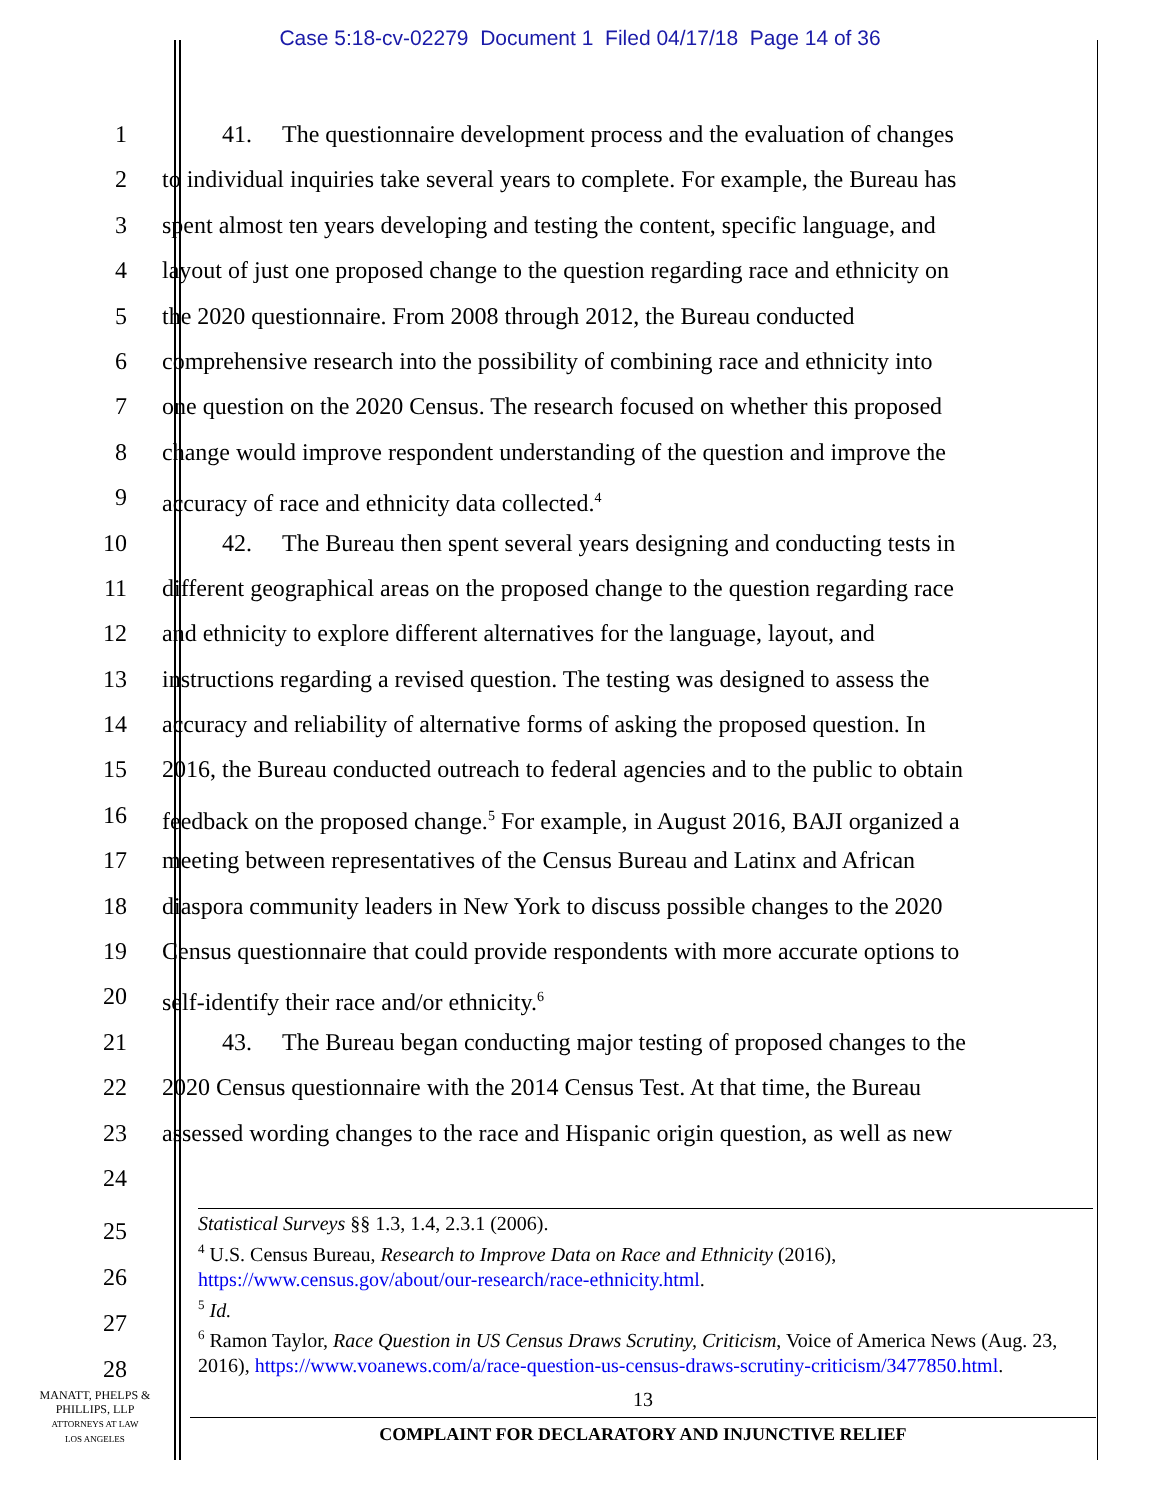Case 5:18-cv-02279 Document 1 Filed 04/17/18 Page 14 of 36
1 41. The questionnaire development process and the evaluation of changes
2 to individual inquiries take several years to complete. For example, the Bureau has
3 spent almost ten years developing and testing the content, specific language, and
4 layout of just one proposed change to the question regarding race and ethnicity on
5 the 2020 questionnaire. From 2008 through 2012, the Bureau conducted
6 comprehensive research into the possibility of combining race and ethnicity into
7 one question on the 2020 Census. The research focused on whether this proposed
8 change would improve respondent understanding of the question and improve the
9 accuracy of race and ethnicity data collected.<sup>4</sup>
10 42. The Bureau then spent several years designing and conducting tests in
11 different geographical areas on the proposed change to the question regarding race
12 and ethnicity to explore different alternatives for the language, layout, and
13 instructions regarding a revised question. The testing was designed to assess the
14 accuracy and reliability of alternative forms of asking the proposed question. In
15 2016, the Bureau conducted outreach to federal agencies and to the public to obtain
16 feedback on the proposed change.<sup>5</sup> For example, in August 2016, BAJI organized a
17 meeting between representatives of the Census Bureau and Latinx and African
18 diaspora community leaders in New York to discuss possible changes to the 2020
19 Census questionnaire that could provide respondents with more accurate options to
20 self-identify their race and/or ethnicity.<sup>6</sup>
21 43. The Bureau began conducting major testing of proposed changes to the
22 2020 Census questionnaire with the 2014 Census Test. At that time, the Bureau
23 assessed wording changes to the race and Hispanic origin question, as well as new
24
25
26
27
28
Statistical Surveys §§ 1.3, 1.4, 2.3.1 (2006).
<sup>4</sup> U.S. Census Bureau, Research to Improve Data on Race and Ethnicity (2016), https://www.census.gov/about/our-research/race-ethnicity.html.
<sup>5</sup> Id.
<sup>6</sup> Ramon Taylor, Race Question in US Census Draws Scrutiny, Criticism, Voice of America News (Aug. 23, 2016), https://www.voanews.com/a/race-question-us-census-draws-scrutiny-criticism/3477850.html.
MANATT, PHELPS &
PHILLIPS, LLP
ATTORNEYS AT LAW
LOS ANGELES
13
COMPLAINT FOR DECLARATORY AND INJUNCTIVE RELIEF